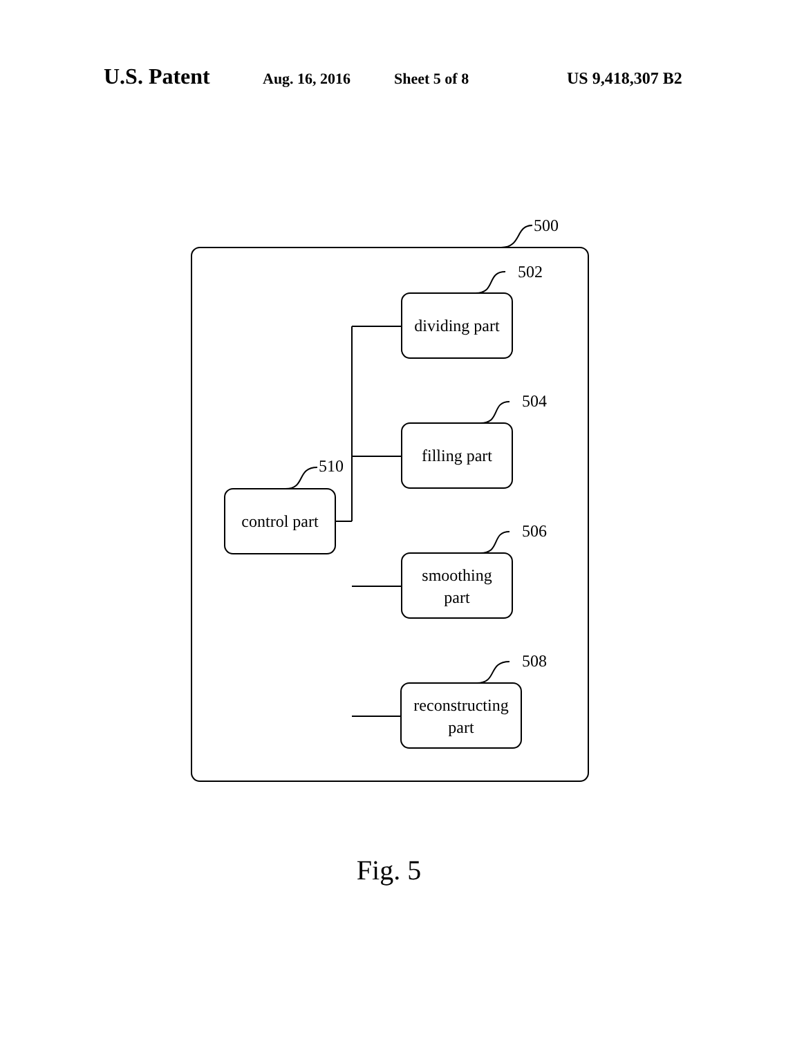U.S. Patent Aug. 16, 2016 Sheet 5 of 8 US 9,418,307 B2
500
502
504
510
506
508
dividing part
filling part
control part
smoothing
part
reconstructing
part
Fig. 5